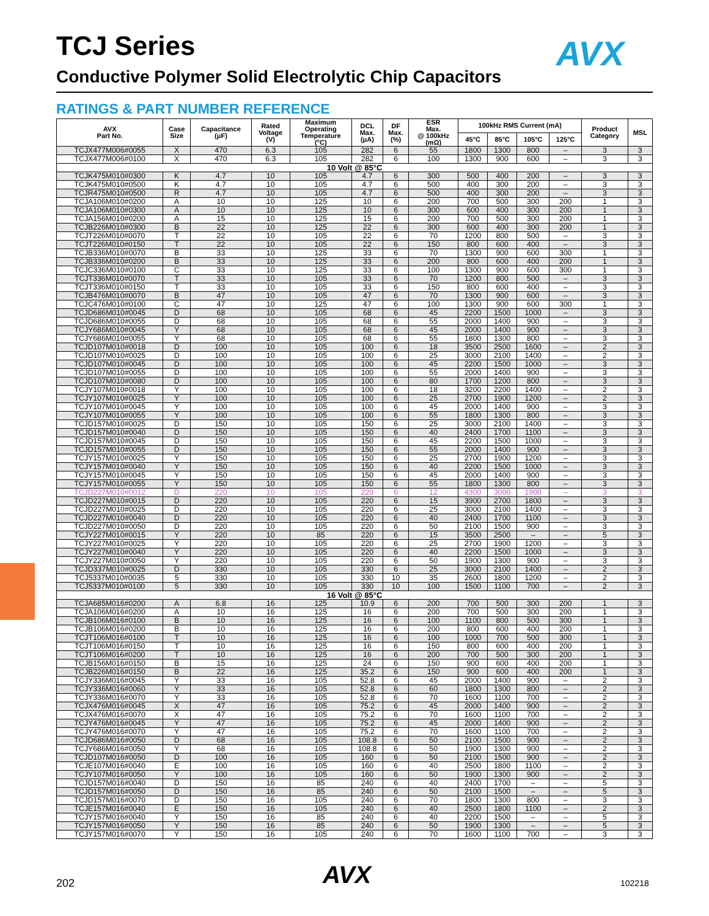TCJ Series AVX
Conductive Polymer Solid Electrolytic Chip Capacitors
RATINGS & PART NUMBER REFERENCE
| AVX Part No. | Case Size | Capacitance (μF) | Rated Voltage (V) | Maximum Operating Temperature (°C) | DCL Max. (μA) | DF Max. (%) | ESR Max. @ 100kHz (mΩ) | 100kHz RMS Current (mA) | | | | Product Category | MSL |
| --- | --- | --- | --- | --- | --- | --- | --- | --- | --- | --- | --- | --- | --- |
| | | | | | | | | 45°C | 85°C | 105°C | 125°C | | |
| TCJX477M006#0055 | X | 470 | 6.3 | 105 | 282 | 6 | 55 | 1800 | 1300 | 800 | – | 3 | 3 |
| TCJX477M006#0100 | X | 470 | 6.3 | 105 | 282 | 6 | 100 | 1300 | 900 | 600 | – | 3 | 3 |
| 10 Volt @ 85°C | | | | | | | | | | | | | |
| TCJK475M010#0300 | K | 4.7 | 10 | 105 | 4.7 | 6 | 300 | 500 | 400 | 200 | – | 3 | 3 |
| TCJK475M010#0500 | K | 4.7 | 10 | 105 | 4.7 | 6 | 500 | 400 | 300 | 200 | – | 3 | 3 |
| TCJR475M010#0500 | R | 4.7 | 10 | 105 | 4.7 | 6 | 500 | 400 | 300 | 200 | – | 3 | 3 |
| TCJA106M010#0200 | A | 10 | 10 | 125 | 10 | 6 | 200 | 700 | 500 | 300 | 200 | 1 | 3 |
| TCJA106M010#0300 | A | 10 | 10 | 125 | 10 | 6 | 300 | 600 | 400 | 300 | 200 | 1 | 3 |
| TCJA156M010#0200 | A | 15 | 10 | 125 | 15 | 6 | 200 | 700 | 500 | 300 | 200 | 1 | 3 |
| TCJB226M010#0300 | B | 22 | 10 | 125 | 22 | 6 | 300 | 600 | 400 | 300 | 200 | 1 | 3 |
| TCJT226M010#0070 | T | 22 | 10 | 105 | 22 | 6 | 70 | 1200 | 800 | 500 | – | 3 | 3 |
| TCJT226M010#0150 | T | 22 | 10 | 105 | 22 | 6 | 150 | 800 | 600 | 400 | – | 3 | 3 |
| TCJB336M010#0070 | B | 33 | 10 | 125 | 33 | 6 | 70 | 1300 | 900 | 600 | 300 | 1 | 3 |
| TCJB336M010#0200 | B | 33 | 10 | 125 | 33 | 6 | 200 | 800 | 600 | 400 | 200 | 1 | 3 |
| TCJC336M010#0100 | C | 33 | 10 | 125 | 33 | 6 | 100 | 1300 | 900 | 600 | 300 | 1 | 3 |
| TCJT336M010#0070 | T | 33 | 10 | 105 | 33 | 6 | 70 | 1200 | 800 | 500 | – | 3 | 3 |
| TCJT336M010#0150 | T | 33 | 10 | 105 | 33 | 6 | 150 | 800 | 600 | 400 | – | 3 | 3 |
| TCJB476M010#0070 | B | 47 | 10 | 105 | 47 | 6 | 70 | 1300 | 900 | 600 | – | 3 | 3 |
| TCJC476M010#0100 | C | 47 | 10 | 125 | 47 | 6 | 100 | 1300 | 900 | 600 | 300 | 1 | 3 |
| TCJD686M010#0045 | D | 68 | 10 | 105 | 68 | 6 | 45 | 2200 | 1500 | 1000 | – | 3 | 3 |
| TCJD686M010#0055 | D | 68 | 10 | 105 | 68 | 6 | 55 | 2000 | 1400 | 900 | – | 3 | 3 |
| TCJY686M010#0045 | Y | 68 | 10 | 105 | 68 | 6 | 45 | 2000 | 1400 | 900 | – | 3 | 3 |
| TCJY686M010#0055 | Y | 68 | 10 | 105 | 68 | 6 | 55 | 1800 | 1300 | 800 | – | 3 | 3 |
| TCJD107M010#0018 | D | 100 | 10 | 105 | 100 | 6 | 18 | 3500 | 2500 | 1600 | – | 2 | 3 |
| TCJD107M010#0025 | D | 100 | 10 | 105 | 100 | 6 | 25 | 3000 | 2100 | 1400 | – | 2 | 3 |
| TCJD107M010#0045 | D | 100 | 10 | 105 | 100 | 6 | 45 | 2200 | 1500 | 1000 | – | 3 | 3 |
| TCJD107M010#0055 | D | 100 | 10 | 105 | 100 | 6 | 55 | 2000 | 1400 | 900 | – | 3 | 3 |
| TCJD107M010#0080 | D | 100 | 10 | 105 | 100 | 6 | 80 | 1700 | 1200 | 800 | – | 3 | 3 |
| TCJY107M010#0018 | Y | 100 | 10 | 105 | 100 | 6 | 18 | 3200 | 2200 | 1400 | – | 2 | 3 |
| TCJY107M010#0025 | Y | 100 | 10 | 105 | 100 | 6 | 25 | 2700 | 1900 | 1200 | – | 2 | 3 |
| TCJY107M010#0045 | Y | 100 | 10 | 105 | 100 | 6 | 45 | 2000 | 1400 | 900 | – | 3 | 3 |
| TCJY107M010#0055 | Y | 100 | 10 | 105 | 100 | 6 | 55 | 1800 | 1300 | 800 | – | 3 | 3 |
| TCJD157M010#0025 | D | 150 | 10 | 105 | 150 | 6 | 25 | 3000 | 2100 | 1400 | – | 3 | 3 |
| TCJD157M010#0040 | D | 150 | 10 | 105 | 150 | 6 | 40 | 2400 | 1700 | 1100 | – | 3 | 3 |
| TCJD157M010#0045 | D | 150 | 10 | 105 | 150 | 6 | 45 | 2200 | 1500 | 1000 | – | 3 | 3 |
| TCJD157M010#0055 | D | 150 | 10 | 105 | 150 | 6 | 55 | 2000 | 1400 | 900 | – | 3 | 3 |
| TCJY157M010#0025 | Y | 150 | 10 | 105 | 150 | 6 | 25 | 2700 | 1900 | 1200 | – | 3 | 3 |
| TCJY157M010#0040 | Y | 150 | 10 | 105 | 150 | 6 | 40 | 2200 | 1500 | 1000 | – | 3 | 3 |
| TCJY157M010#0045 | Y | 150 | 10 | 105 | 150 | 6 | 45 | 2000 | 1400 | 900 | – | 3 | 3 |
| TCJY157M010#0055 | Y | 150 | 10 | 105 | 150 | 6 | 55 | 1800 | 1300 | 800 | – | 3 | 3 |
| TCJD227M010#0012 | D | 220 | 10 | 105 | 220 | 6 | 12 | 4300 | 3000 | 1900 | – | 3 | 3 |
| TCJD227M010#0015 | D | 220 | 10 | 105 | 220 | 6 | 15 | 3900 | 2700 | 1800 | – | 3 | 3 |
| TCJD227M010#0025 | D | 220 | 10 | 105 | 220 | 6 | 25 | 3000 | 2100 | 1400 | – | 3 | 3 |
| TCJD227M010#0040 | D | 220 | 10 | 105 | 220 | 6 | 40 | 2400 | 1700 | 1100 | – | 3 | 3 |
| TCJD227M010#0050 | D | 220 | 10 | 105 | 220 | 6 | 50 | 2100 | 1500 | 900 | – | 3 | 3 |
| TCJY227M010#0015 | Y | 220 | 10 | 85 | 220 | 6 | 15 | 3500 | 2500 | – | – | 5 | 3 |
| TCJY227M010#0025 | Y | 220 | 10 | 105 | 220 | 6 | 25 | 2700 | 1900 | 1200 | – | 3 | 3 |
| TCJY227M010#0040 | Y | 220 | 10 | 105 | 220 | 6 | 40 | 2200 | 1500 | 1000 | – | 3 | 3 |
| TCJY227M010#0050 | Y | 220 | 10 | 105 | 220 | 6 | 50 | 1900 | 1300 | 900 | – | 3 | 3 |
| TCJD337M010#0025 | D | 330 | 10 | 105 | 330 | 6 | 25 | 3000 | 2100 | 1400 | – | 2 | 3 |
| TCJ5337M010#0035 | 5 | 330 | 10 | 105 | 330 | 10 | 35 | 2600 | 1800 | 1200 | – | 2 | 3 |
| TCJ5337M010#0100 | 5 | 330 | 10 | 105 | 330 | 10 | 100 | 1500 | 1100 | 700 | – | 2 | 3 |
| 16 Volt @ 85°C | | | | | | | | | | | | | |
| TCJA685M016#0200 | A | 6.8 | 16 | 125 | 10.9 | 6 | 200 | 700 | 500 | 300 | 200 | 1 | 3 |
| TCJA106M016#0200 | A | 10 | 16 | 125 | 16 | 6 | 200 | 700 | 500 | 300 | 200 | 1 | 3 |
| TCJB106M016#0100 | B | 10 | 16 | 125 | 16 | 6 | 100 | 1100 | 800 | 500 | 300 | 1 | 3 |
| TCJB106M016#0200 | B | 10 | 16 | 125 | 16 | 6 | 200 | 800 | 600 | 400 | 200 | 1 | 3 |
| TCJT106M016#0100 | T | 10 | 16 | 125 | 16 | 6 | 100 | 1000 | 700 | 500 | 300 | 1 | 3 |
| TCJT106M016#0150 | T | 10 | 16 | 125 | 16 | 6 | 150 | 800 | 600 | 400 | 200 | 1 | 3 |
| TCJT106M016#0200 | T | 10 | 16 | 125 | 16 | 6 | 200 | 700 | 500 | 300 | 200 | 1 | 3 |
| TCJB156M016#0150 | B | 15 | 16 | 125 | 24 | 6 | 150 | 900 | 600 | 400 | 200 | 1 | 3 |
| TCJB226M016#0150 | B | 22 | 16 | 125 | 35.2 | 6 | 150 | 900 | 600 | 400 | 200 | 1 | 3 |
| TCJY336M016#0045 | Y | 33 | 16 | 105 | 52.8 | 6 | 45 | 2000 | 1400 | 900 | – | 2 | 3 |
| TCJY336M016#0060 | Y | 33 | 16 | 105 | 52.8 | 6 | 60 | 1800 | 1300 | 800 | – | 2 | 3 |
| TCJY336M016#0070 | Y | 33 | 16 | 105 | 52.8 | 6 | 70 | 1600 | 1100 | 700 | – | 2 | 3 |
| TCJX476M016#0045 | X | 47 | 16 | 105 | 75.2 | 6 | 45 | 2000 | 1400 | 900 | – | 2 | 3 |
| TCJX476M016#0070 | X | 47 | 16 | 105 | 75.2 | 6 | 70 | 1600 | 1100 | 700 | – | 2 | 3 |
| TCJY476M016#0045 | Y | 47 | 16 | 105 | 75.2 | 6 | 45 | 2000 | 1400 | 900 | – | 2 | 3 |
| TCJY476M016#0070 | Y | 47 | 16 | 105 | 75.2 | 6 | 70 | 1600 | 1100 | 700 | – | 2 | 3 |
| TCJD686M016#0050 | D | 68 | 16 | 105 | 108.8 | 6 | 50 | 2100 | 1500 | 900 | – | 2 | 3 |
| TCJY686M016#0050 | Y | 68 | 16 | 105 | 108.8 | 6 | 50 | 1900 | 1300 | 900 | – | 2 | 3 |
| TCJD107M016#0050 | D | 100 | 16 | 105 | 160 | 6 | 50 | 2100 | 1500 | 900 | – | 2 | 3 |
| TCJE107M016#0040 | E | 100 | 16 | 105 | 160 | 6 | 40 | 2500 | 1800 | 1100 | – | 2 | 3 |
| TCJY107M016#0050 | Y | 100 | 16 | 105 | 160 | 6 | 50 | 1900 | 1300 | 900 | – | 2 | 3 |
| TCJD157M016#0040 | D | 150 | 16 | 85 | 240 | 6 | 40 | 2400 | 1700 | – | – | 5 | 3 |
| TCJD157M016#0050 | D | 150 | 16 | 85 | 240 | 6 | 50 | 2100 | 1500 | – | – | 5 | 3 |
| TCJD157M016#0070 | D | 150 | 16 | 105 | 240 | 6 | 70 | 1800 | 1300 | 800 | – | 3 | 3 |
| TCJE157M016#0040 | E | 150 | 16 | 105 | 240 | 6 | 40 | 2500 | 1800 | 1100 | – | 2 | 3 |
| TCJY157M016#0040 | Y | 150 | 16 | 85 | 240 | 6 | 40 | 2200 | 1500 | – | – | 5 | 3 |
| TCJY157M016#0050 | Y | 150 | 16 | 85 | 240 | 6 | 50 | 1900 | 1300 | – | – | 5 | 3 |
| TCJY157M016#0070 | Y | 150 | 16 | 105 | 240 | 6 | 70 | 1600 | 1100 | 700 | – | 3 | 3 |
202 AVX 102218